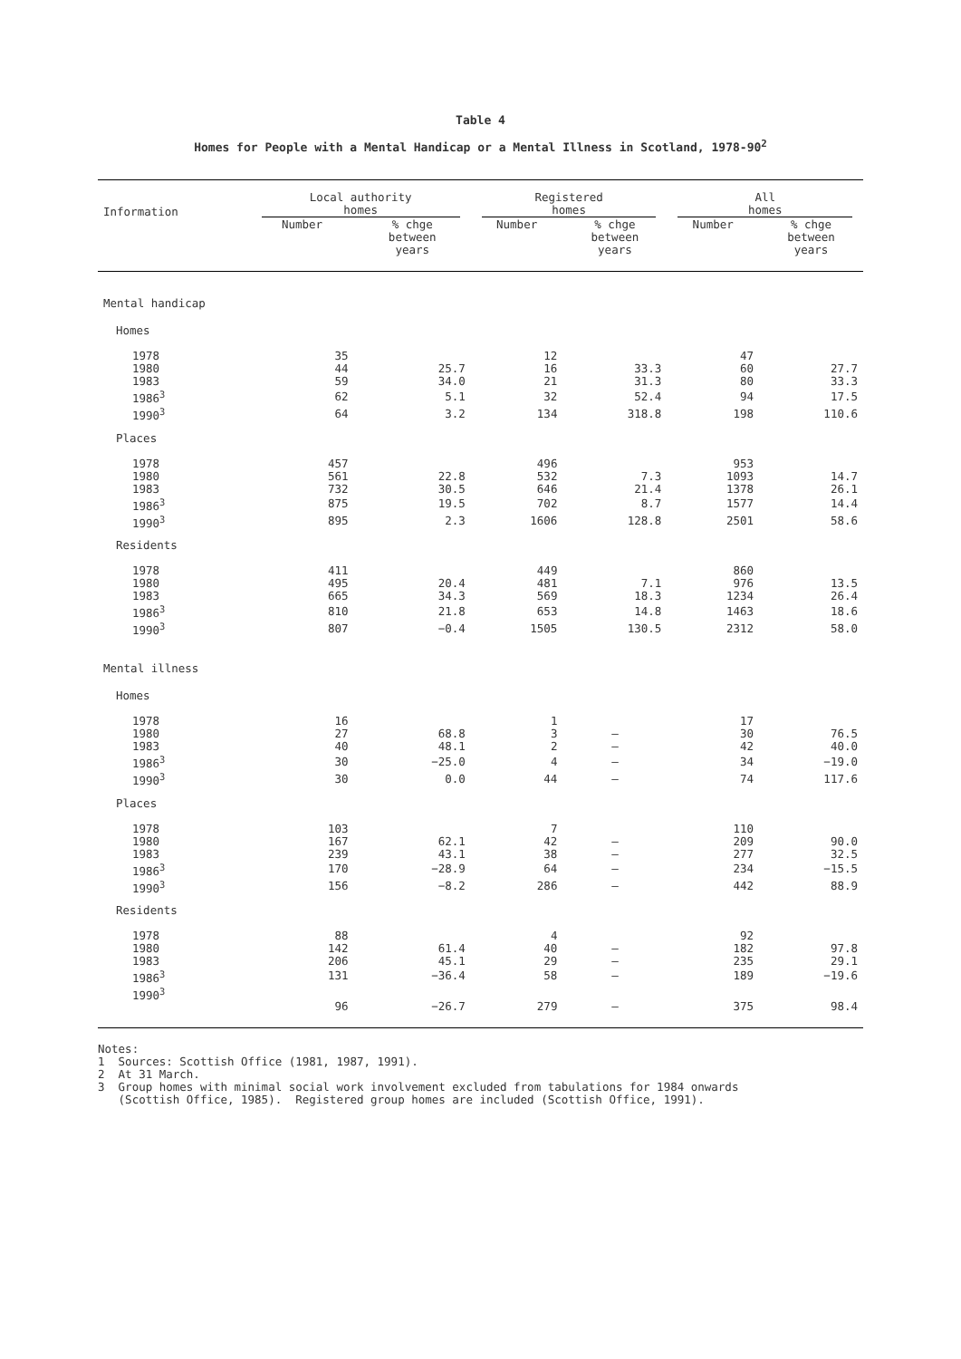Table 4
Homes for People with a Mental Handicap or a Mental Illness in Scotland, 1978-90<sup>2</sup>
| Information | Local authority homes | | Registered homes | | All homes | |
| --- | --- | --- | --- | --- | --- | --- |
| | Number | % chge between years | Number | % chge between years | Number | % chge between years |
| Mental handicap | | | | | | |
| Homes | | | | | | |
| 1978 | 35 | | 12 | | 47 | |
| 1980 | 44 | 25.7 | 16 | 33.3 | 60 | 27.7 |
| 1983 | 59 | 34.0 | 21 | 31.3 | 80 | 33.3 |
| 1986<sup>3</sup> | 62 | 5.1 | 32 | 52.4 | 94 | 17.5 |
| 1990<sup>3</sup> | 64 | 3.2 | 134 | 318.8 | 198 | 110.6 |
| Places | | | | | | |
| 1978 | 457 | | 496 | | 953 | |
| 1980 | 561 | 22.8 | 532 | 7.3 | 1093 | 14.7 |
| 1983 | 732 | 30.5 | 646 | 21.4 | 1378 | 26.1 |
| 1986<sup>3</sup> | 875 | 19.5 | 702 | 8.7 | 1577 | 14.4 |
| 1990<sup>3</sup> | 895 | 2.3 | 1606 | 128.8 | 2501 | 58.6 |
| Residents | | | | | | |
| 1978 | 411 | | 449 | | 860 | |
| 1980 | 495 | 20.4 | 481 | 7.1 | 976 | 13.5 |
| 1983 | 665 | 34.3 | 569 | 18.3 | 1234 | 26.4 |
| 1986<sup>3</sup> | 810 | 21.8 | 653 | 14.8 | 1463 | 18.6 |
| 1990<sup>3</sup> | 807 | −0.4 | 1505 | 130.5 | 2312 | 58.0 |
| Mental illness | | | | | | |
| Homes | | | | | | |
| 1978 | 16 | | 1 | | 17 | |
| 1980 | 27 | 68.8 | 3 | – | 30 | 76.5 |
| 1983 | 40 | 48.1 | 2 | – | 42 | 40.0 |
| 1986<sup>3</sup> | 30 | −25.0 | 4 | – | 34 | −19.0 |
| 1990<sup>3</sup> | 30 | 0.0 | 44 | – | 74 | 117.6 |
| Places | | | | | | |
| 1978 | 103 | | 7 | | 110 | |
| 1980 | 167 | 62.1 | 42 | – | 209 | 90.0 |
| 1983 | 239 | 43.1 | 38 | – | 277 | 32.5 |
| 1986<sup>3</sup> | 170 | −28.9 | 64 | – | 234 | −15.5 |
| 1990<sup>3</sup> | 156 | −8.2 | 286 | – | 442 | 88.9 |
| Residents | | | | | | |
| 1978 | 88 | | 4 | | 92 | |
| 1980 | 142 | 61.4 | 40 | – | 182 | 97.8 |
| 1983 | 206 | 45.1 | 29 | – | 235 | 29.1 |
| 1986<sup>3</sup> | 131 | −36.4 | 58 | – | 189 | −19.6 |
| 1990<sup>3</sup> | 96 | −26.7 | 279 | – | 375 | 98.4 |
Notes:
1 Sources: Scottish Office (1981, 1987, 1991).
2 At 31 March.
3 Group homes with minimal social work involvement excluded from tabulations for 1984 onwards
(Scottish Office, 1985). Registered group homes are included (Scottish Office, 1991).